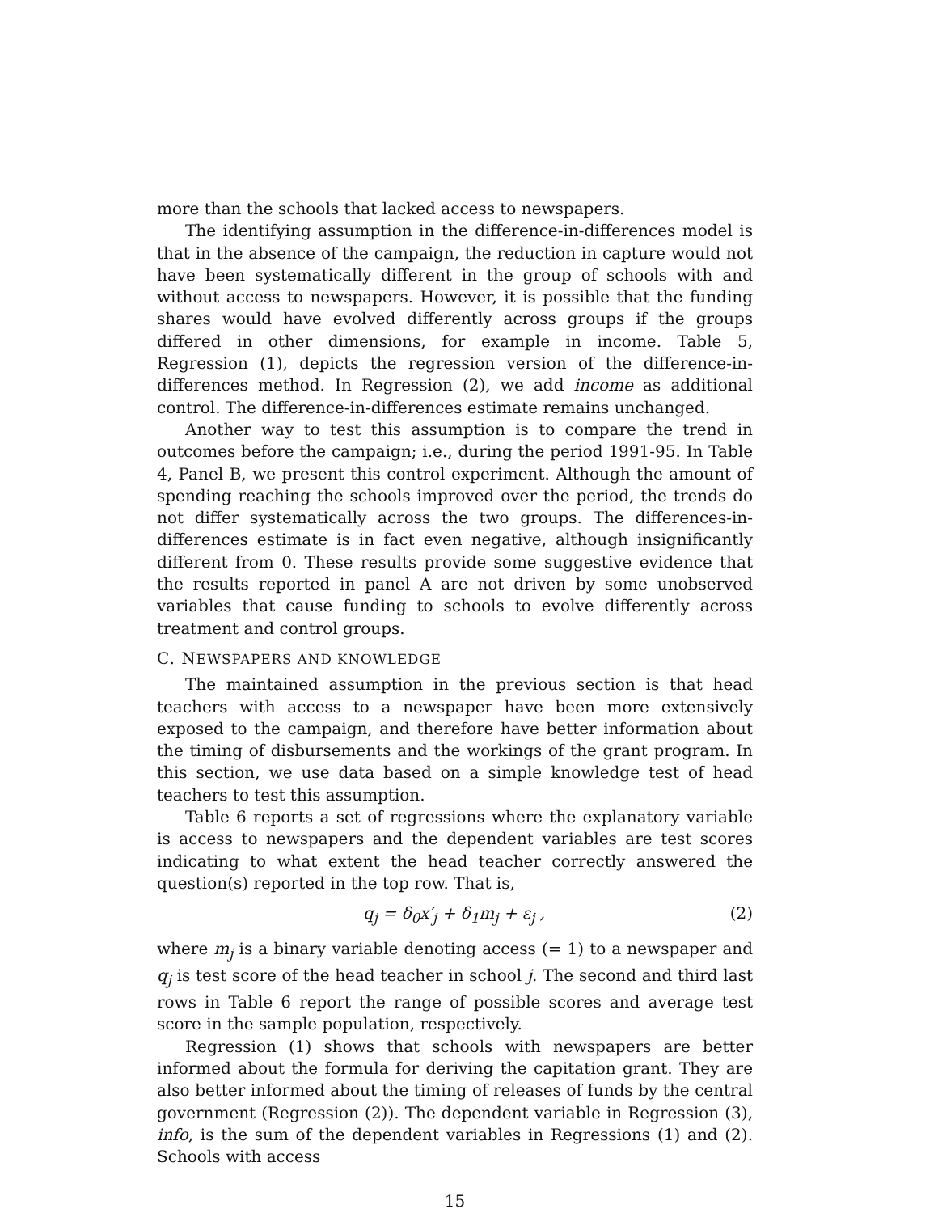more than the schools that lacked access to newspapers.
The identifying assumption in the difference-in-differences model is that in the absence of the campaign, the reduction in capture would not have been systematically different in the group of schools with and without access to newspapers. However, it is possible that the funding shares would have evolved differently across groups if the groups differed in other dimensions, for example in income. Table 5, Regression (1), depicts the regression version of the difference-in-differences method. In Regression (2), we add income as additional control. The difference-in-differences estimate remains unchanged.
Another way to test this assumption is to compare the trend in outcomes before the campaign; i.e., during the period 1991-95. In Table 4, Panel B, we present this control experiment. Although the amount of spending reaching the schools improved over the period, the trends do not differ systematically across the two groups. The differences-in-differences estimate is in fact even negative, although insignificantly different from 0. These results provide some suggestive evidence that the results reported in panel A are not driven by some unobserved variables that cause funding to schools to evolve differently across treatment and control groups.
C. NEWSPAPERS AND KNOWLEDGE
The maintained assumption in the previous section is that head teachers with access to a newspaper have been more extensively exposed to the campaign, and therefore have better information about the timing of disbursements and the workings of the grant program. In this section, we use data based on a simple knowledge test of head teachers to test this assumption.
Table 6 reports a set of regressions where the explanatory variable is access to newspapers and the dependent variables are test scores indicating to what extent the head teacher correctly answered the question(s) reported in the top row. That is,
q<sub>j</sub> = δ<sub>0</sub>x′<sub>j</sub> + δ<sub>1</sub>m<sub>j</sub> + ε<sub>j</sub> , (2)
where m<sub>j</sub> is a binary variable denoting access (= 1) to a newspaper and q<sub>j</sub> is test score of the head teacher in school j. The second and third last rows in Table 6 report the range of possible scores and average test score in the sample population, respectively.
Regression (1) shows that schools with newspapers are better informed about the formula for deriving the capitation grant. They are also better informed about the timing of releases of funds by the central government (Regression (2)). The dependent variable in Regression (3), info, is the sum of the dependent variables in Regressions (1) and (2). Schools with access
15